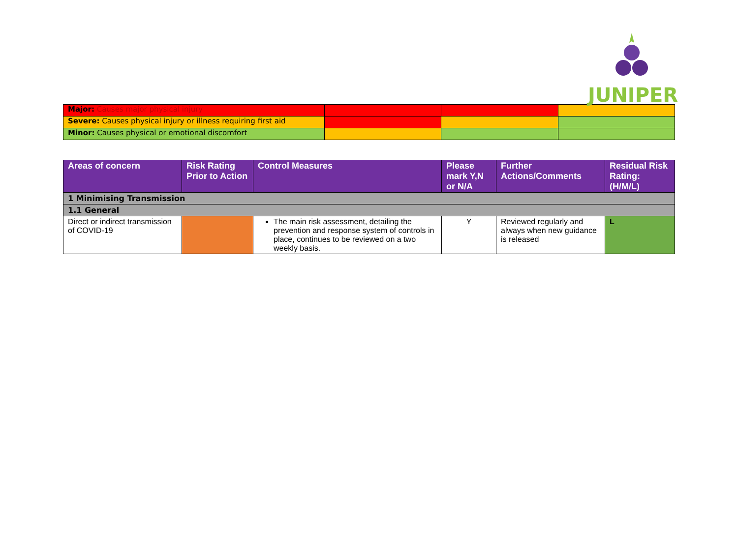JUNIPER
| Major: Causes major physical injury | | | |
| Severe: Causes physical injury or illness requiring first aid | | | |
| Minor: Causes physical or emotional discomfort | | | |
| Areas of concern | Risk Rating Prior to Action | Control Measures | Please mark Y,N or N/A | Further Actions/Comments | Residual Risk Rating: (H/M/L) |
| --- | --- | --- | --- | --- | --- |
| 1 Minimising Transmission | | | | | |
| 1.1 General | | | | | |
| Direct or indirect transmission of COVID-19 | | The main risk assessment, detailing the prevention and response system of controls in place, continues to be reviewed on a two weekly basis. | Y | Reviewed regularly and always when new guidance is released | L |